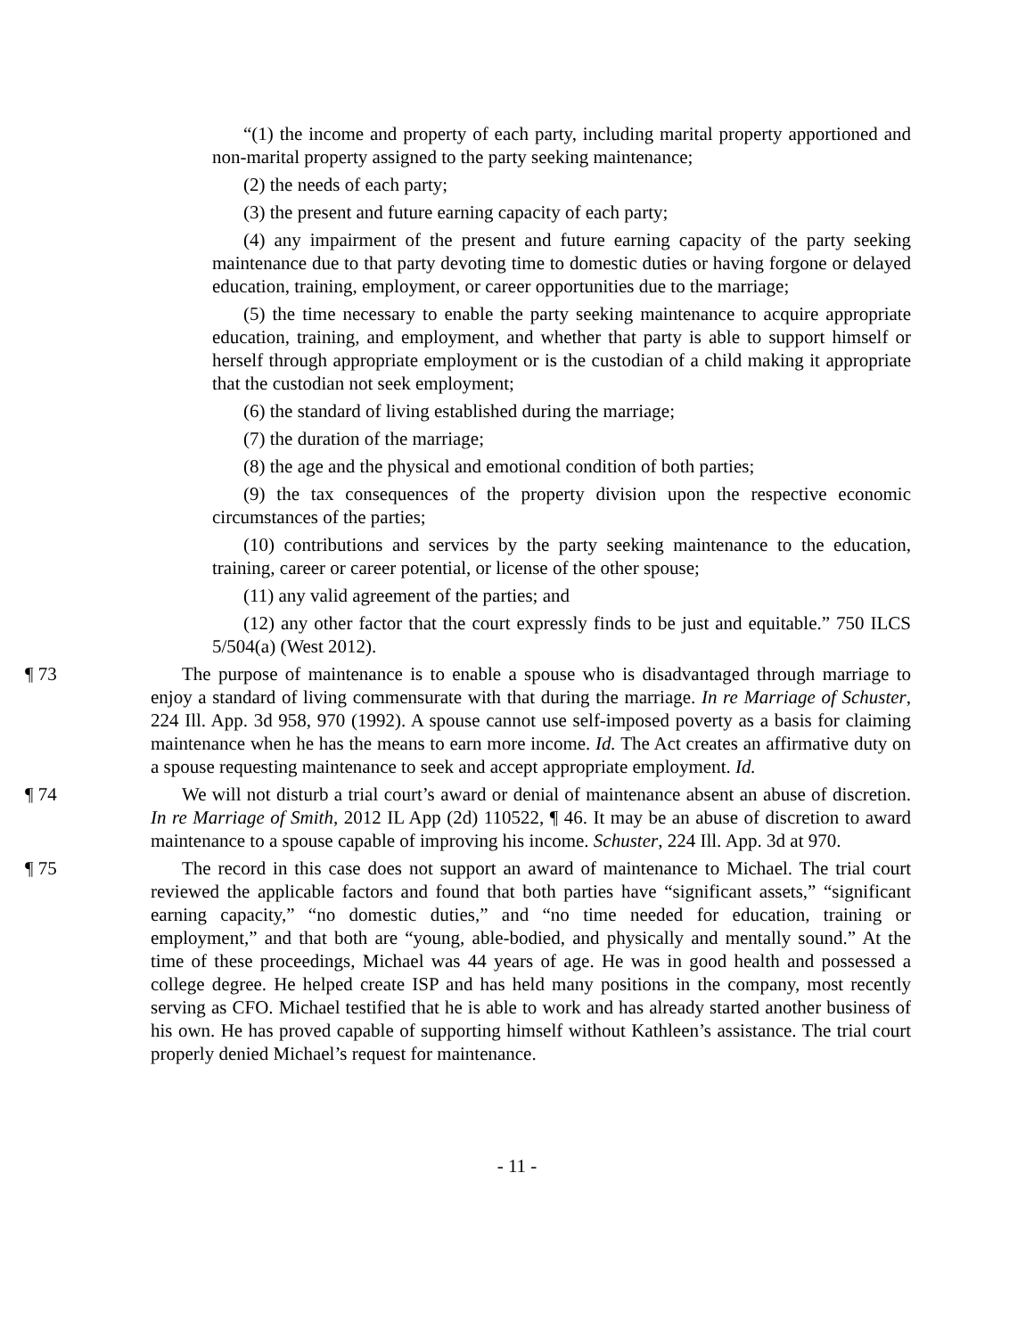“(1) the income and property of each party, including marital property apportioned and non-marital property assigned to the party seeking maintenance;
(2) the needs of each party;
(3) the present and future earning capacity of each party;
(4) any impairment of the present and future earning capacity of the party seeking maintenance due to that party devoting time to domestic duties or having forgone or delayed education, training, employment, or career opportunities due to the marriage;
(5) the time necessary to enable the party seeking maintenance to acquire appropriate education, training, and employment, and whether that party is able to support himself or herself through appropriate employment or is the custodian of a child making it appropriate that the custodian not seek employment;
(6) the standard of living established during the marriage;
(7) the duration of the marriage;
(8) the age and the physical and emotional condition of both parties;
(9) the tax consequences of the property division upon the respective economic circumstances of the parties;
(10) contributions and services by the party seeking maintenance to the education, training, career or career potential, or license of the other spouse;
(11) any valid agreement of the parties; and
(12) any other factor that the court expressly finds to be just and equitable.” 750 ILCS 5/504(a) (West 2012).
¶ 73 The purpose of maintenance is to enable a spouse who is disadvantaged through marriage to enjoy a standard of living commensurate with that during the marriage. In re Marriage of Schuster, 224 Ill. App. 3d 958, 970 (1992). A spouse cannot use self-imposed poverty as a basis for claiming maintenance when he has the means to earn more income. Id. The Act creates an affirmative duty on a spouse requesting maintenance to seek and accept appropriate employment. Id.
¶ 74 We will not disturb a trial court’s award or denial of maintenance absent an abuse of discretion. In re Marriage of Smith, 2012 IL App (2d) 110522, ¶ 46. It may be an abuse of discretion to award maintenance to a spouse capable of improving his income. Schuster, 224 Ill. App. 3d at 970.
¶ 75 The record in this case does not support an award of maintenance to Michael. The trial court reviewed the applicable factors and found that both parties have “significant assets,” “significant earning capacity,” “no domestic duties,” and “no time needed for education, training or employment,” and that both are “young, able-bodied, and physically and mentally sound.” At the time of these proceedings, Michael was 44 years of age. He was in good health and possessed a college degree. He helped create ISP and has held many positions in the company, most recently serving as CFO. Michael testified that he is able to work and has already started another business of his own. He has proved capable of supporting himself without Kathleen’s assistance. The trial court properly denied Michael’s request for maintenance.
- 11 -